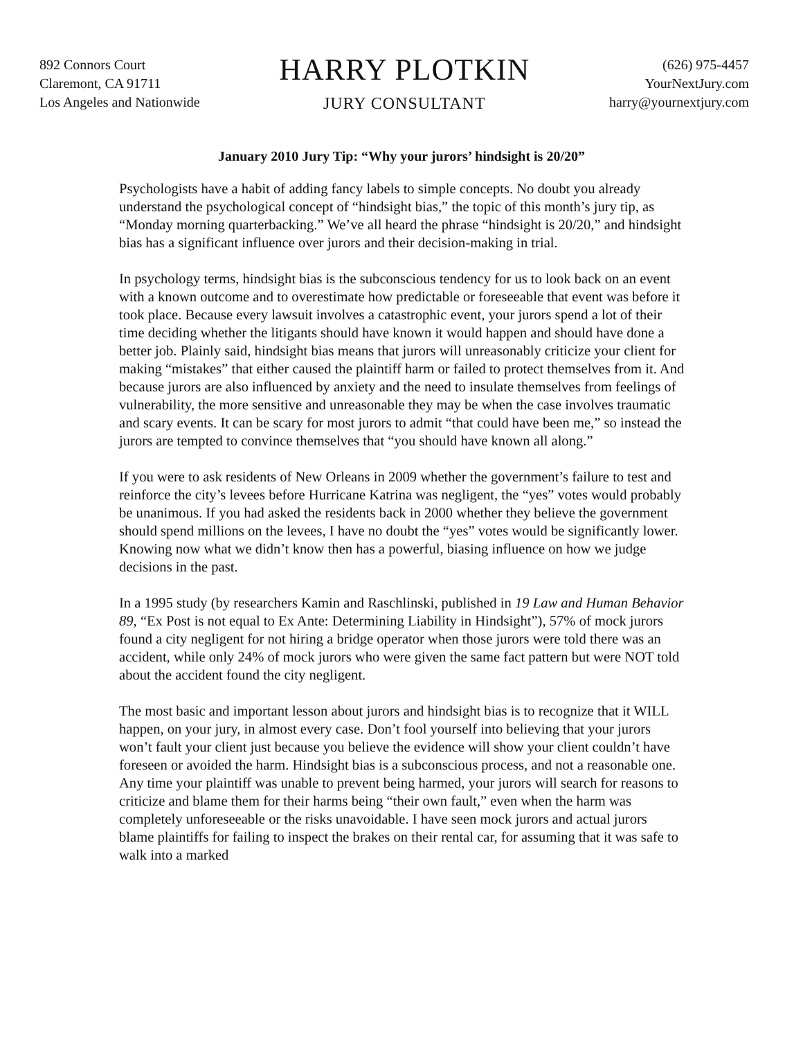892 Connors Court
Claremont, CA 91711
Los Angeles and Nationwide
HARRY PLOTKIN
JURY CONSULTANT
(626) 975-4457
YourNextJury.com
harry@yournextjury.com
January 2010 Jury Tip: “Why your jurors’ hindsight is 20/20”
Psychologists have a habit of adding fancy labels to simple concepts. No doubt you already understand the psychological concept of “hindsight bias,” the topic of this month’s jury tip, as “Monday morning quarterbacking.” We’ve all heard the phrase “hindsight is 20/20,” and hindsight bias has a significant influence over jurors and their decision-making in trial.
In psychology terms, hindsight bias is the subconscious tendency for us to look back on an event with a known outcome and to overestimate how predictable or foreseeable that event was before it took place. Because every lawsuit involves a catastrophic event, your jurors spend a lot of their time deciding whether the litigants should have known it would happen and should have done a better job. Plainly said, hindsight bias means that jurors will unreasonably criticize your client for making “mistakes” that either caused the plaintiff harm or failed to protect themselves from it. And because jurors are also influenced by anxiety and the need to insulate themselves from feelings of vulnerability, the more sensitive and unreasonable they may be when the case involves traumatic and scary events. It can be scary for most jurors to admit “that could have been me,” so instead the jurors are tempted to convince themselves that “you should have known all along.”
If you were to ask residents of New Orleans in 2009 whether the government’s failure to test and reinforce the city’s levees before Hurricane Katrina was negligent, the “yes” votes would probably be unanimous. If you had asked the residents back in 2000 whether they believe the government should spend millions on the levees, I have no doubt the “yes” votes would be significantly lower. Knowing now what we didn’t know then has a powerful, biasing influence on how we judge decisions in the past.
In a 1995 study (by researchers Kamin and Raschlinski, published in 19 Law and Human Behavior 89, “Ex Post is not equal to Ex Ante: Determining Liability in Hindsight”), 57% of mock jurors found a city negligent for not hiring a bridge operator when those jurors were told there was an accident, while only 24% of mock jurors who were given the same fact pattern but were NOT told about the accident found the city negligent.
The most basic and important lesson about jurors and hindsight bias is to recognize that it WILL happen, on your jury, in almost every case. Don’t fool yourself into believing that your jurors won’t fault your client just because you believe the evidence will show your client couldn’t have foreseen or avoided the harm. Hindsight bias is a subconscious process, and not a reasonable one. Any time your plaintiff was unable to prevent being harmed, your jurors will search for reasons to criticize and blame them for their harms being “their own fault,” even when the harm was completely unforeseeable or the risks unavoidable. I have seen mock jurors and actual jurors blame plaintiffs for failing to inspect the brakes on their rental car, for assuming that it was safe to walk into a marked